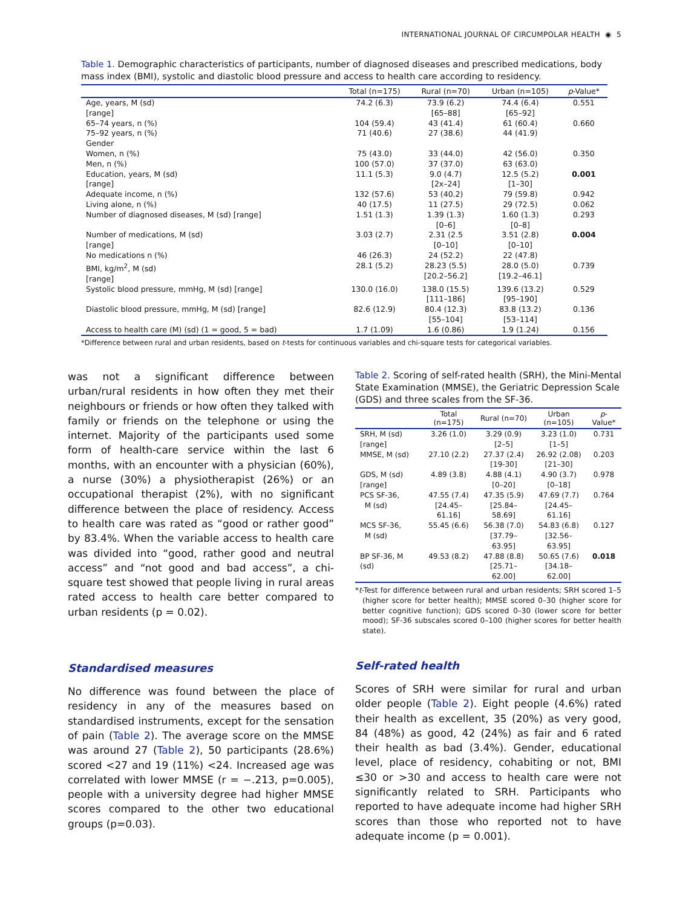INTERNATIONAL JOURNAL OF CIRCUMPOLAR HEALTH ◉ 5
Table 1. Demographic characteristics of participants, number of diagnosed diseases and prescribed medications, body mass index (BMI), systolic and diastolic blood pressure and access to health care according to residency.
| | Total (n=175) | Rural (n=70) | Urban (n=105) | p -Value* |
| --- | --- | --- | --- | --- |
| Age, years, M (sd) [range] | 74.2 (6.3) | 73.9 (6.2) [65–88] | 74.4 (6.4) [65–92] | 0.551 |
| 65–74 years, n (%) | 104 (59.4) | 43 (41.4) | 61 (60.4) | 0.660 |
| 75–92 years, n (%) | 71 (40.6) | 27 (38.6) | 44 (41.9) | |
| Gender | | | | |
| Women, n (%) | 75 (43.0) | 33 (44.0) | 42 (56.0) | 0.350 |
| Men, n (%) | 100 (57.0) | 37 (37.0) | 63 (63.0) | |
| Education, years, M (sd) [range] | 11.1 (5.3) | 9.0 (4.7) [2x–24] | 12.5 (5.2) [1–30] | 0.001 |
| Adequate income, n (%) | 132 (57.6) | 53 (40.2) | 79 (59.8) | 0.942 |
| Living alone, n (%) | 40 (17.5) | 11 (27.5) | 29 (72.5) | 0.062 |
| Number of diagnosed diseases, M (sd) [range] | 1.51 (1.3) | 1.39 (1.3) [0–6] | 1.60 (1.3) [0–8] | 0.293 |
| Number of medications, M (sd) [range] | 3.03 (2.7) | 2.31 (2.5 [0–10] | 3.51 (2.8) [0–10] | 0.004 |
| No medications n (%) | 46 (26.3) | 24 (52.2) | 22 (47.8) | |
| BMI, kg/m<sup>2</sup>, M (sd) [range] | 28.1 (5.2) | 28.23 (5.5) [20.2–56.2] | 28.0 (5.0) [19.2–46.1] | 0.739 |
| Systolic blood pressure, mmHg, M (sd) [range] | 130.0 (16.0) | 138.0 (15.5) [111–186] | 139.6 (13.2) [95–190] | 0.529 |
| Diastolic blood pressure, mmHg, M (sd) [range] | 82.6 (12.9) | 80.4 (12.3) [55–104] | 83.8 (13.2) [53–114] | 0.136 |
| Access to health care (M) (sd) (1 = good, 5 = bad) | 1.7 (1.09) | 1.6 (0.86) | 1.9 (1.24) | 0.156 |
*Difference between rural and urban residents, based on t-tests for continuous variables and chi-square tests for categorical variables.
was not a significant difference between urban/rural residents in how often they met their neighbours or friends or how often they talked with family or friends on the telephone or using the internet. Majority of the participants used some form of health-care service within the last 6 months, with an encounter with a physician (60%), a nurse (30%) a physiotherapist (26%) or an occupational therapist (2%), with no significant difference between the place of residency. Access to health care was rated as “good or rather good” by 83.4%. When the variable access to health care was divided into “good, rather good and neutral access” and “not good and bad access”, a chi-square test showed that people living in rural areas rated access to health care better compared to urban residents (p = 0.02).
Standardised measures
No difference was found between the place of residency in any of the measures based on standardised instruments, except for the sensation of pain (Table 2). The average score on the MMSE was around 27 (Table 2), 50 participants (28.6%) scored <27 and 19 (11%) <24. Increased age was correlated with lower MMSE (r = −.213, p=0.005), people with a university degree had higher MMSE scores compared to the other two educational groups (p=0.03).
Table 2. Scoring of self-rated health (SRH), the Mini-Mental State Examination (MMSE), the Geriatric Depression Scale (GDS) and three scales from the SF-36.
| | Total (n=175) | Rural (n=70) | Urban (n=105) | p -Value* |
| --- | --- | --- | --- | --- |
| SRH, M (sd) [range] | 3.26 (1.0) | 3.29 (0.9) [2–5] | 3.23 (1.0) [1–5] | 0.731 |
| MMSE, M (sd) | 27.10 (2.2) | 27.37 (2.4) [19-30] | 26.92 (2.08) [21–30] | 0.203 |
| GDS, M (sd) [range] | 4.89 (3.8) | 4.88 (4.1) [0–20] | 4.90 (3.7) [0–18] | 0.978 |
| PCS SF-36, M (sd) | 47.55 (7.4) [24.45–61.16] | 47.35 (5.9) [25.84–58.69] | 47.69 (7.7) [24.45–61.16] | 0.764 |
| MCS SF-36, M (sd) | 55.45 (6.6) | 56.38 (7.0) [37.79–63.95] | 54.83 (6.8) [32.56–63.95] | 0.127 |
| BP SF-36, M (sd) | 49.53 (8.2) | 47.88 (8.8) [25.71–62.00] | 50.65 (7.6) [34.18–62.00] | 0.018 |
*t-Test for difference between rural and urban residents; SRH scored 1–5 (higher score for better health); MMSE scored 0–30 (higher score for better cognitive function); GDS scored 0–30 (lower score for better mood); SF-36 subscales scored 0–100 (higher scores for better health state).
Self-rated health
Scores of SRH were similar for rural and urban older people (Table 2). Eight people (4.6%) rated their health as excellent, 35 (20%) as very good, 84 (48%) as good, 42 (24%) as fair and 6 rated their health as bad (3.4%). Gender, educational level, place of residency, cohabiting or not, BMI ≤30 or >30 and access to health care were not significantly related to SRH. Participants who reported to have adequate income had higher SRH scores than those who reported not to have adequate income (p = 0.001).